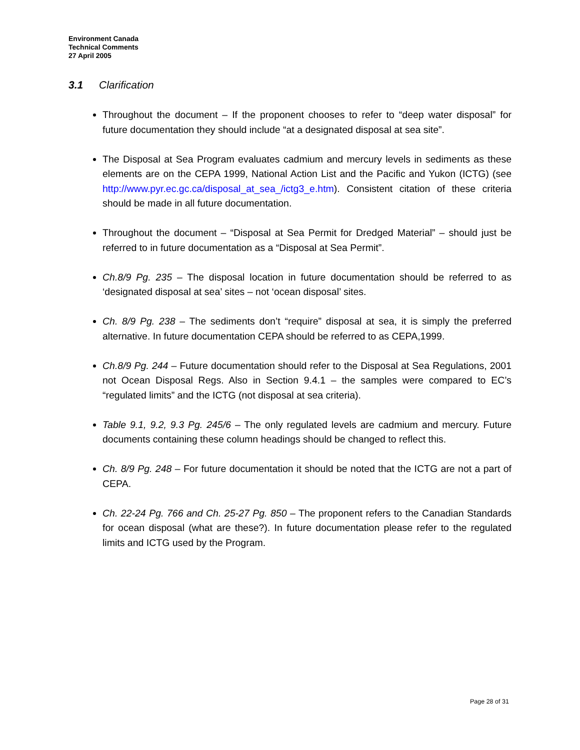Environment Canada
Technical Comments
27 April 2005
3.1 Clarification
Throughout the document – If the proponent chooses to refer to “deep water disposal” for future documentation they should include “at a designated disposal at sea site”.
The Disposal at Sea Program evaluates cadmium and mercury levels in sediments as these elements are on the CEPA 1999, National Action List and the Pacific and Yukon (ICTG) (see http://www.pyr.ec.gc.ca/disposal_at_sea_/ictg3_e.htm). Consistent citation of these criteria should be made in all future documentation.
Throughout the document – “Disposal at Sea Permit for Dredged Material” – should just be referred to in future documentation as a “Disposal at Sea Permit”.
Ch.8/9 Pg. 235 – The disposal location in future documentation should be referred to as ‘designated disposal at sea’ sites – not ‘ocean disposal’ sites.
Ch. 8/9 Pg. 238 – The sediments don’t “require” disposal at sea, it is simply the preferred alternative. In future documentation CEPA should be referred to as CEPA,1999.
Ch.8/9 Pg. 244 – Future documentation should refer to the Disposal at Sea Regulations, 2001 not Ocean Disposal Regs. Also in Section 9.4.1 – the samples were compared to EC’s “regulated limits” and the ICTG (not disposal at sea criteria).
Table 9.1, 9.2, 9.3 Pg. 245/6 – The only regulated levels are cadmium and mercury. Future documents containing these column headings should be changed to reflect this.
Ch. 8/9 Pg. 248 – For future documentation it should be noted that the ICTG are not a part of CEPA.
Ch. 22-24 Pg. 766 and Ch. 25-27 Pg. 850 – The proponent refers to the Canadian Standards for ocean disposal (what are these?). In future documentation please refer to the regulated limits and ICTG used by the Program.
Page 28 of 31